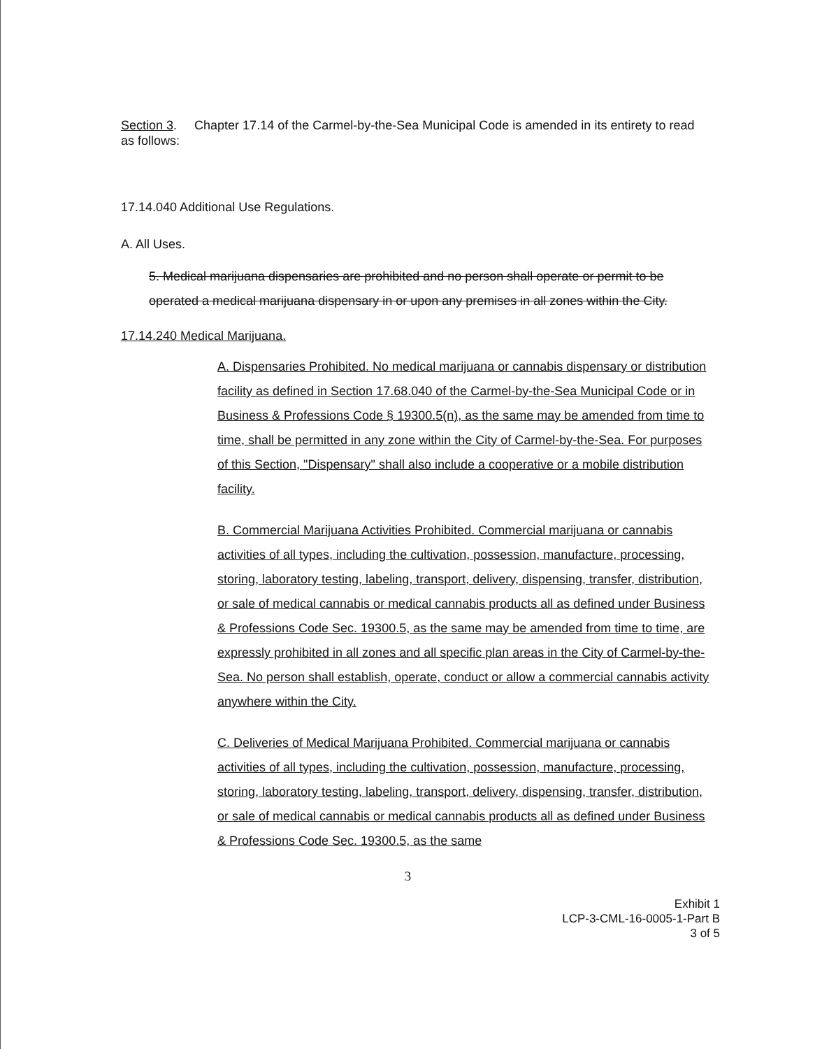Section 3. Chapter 17.14 of the Carmel-by-the-Sea Municipal Code is amended in its entirety to read as follows:
17.14.040 Additional Use Regulations.
A. All Uses.
5. Medical marijuana dispensaries are prohibited and no person shall operate or permit to be operated a medical marijuana dispensary in or upon any premises in all zones within the City.
17.14.240 Medical Marijuana.
A. Dispensaries Prohibited. No medical marijuana or cannabis dispensary or distribution facility as defined in Section 17.68.040 of the Carmel-by-the-Sea Municipal Code or in Business & Professions Code § 19300.5(n), as the same may be amended from time to time, shall be permitted in any zone within the City of Carmel-by-the-Sea. For purposes of this Section, "Dispensary" shall also include a cooperative or a mobile distribution facility.
B. Commercial Marijuana Activities Prohibited. Commercial marijuana or cannabis activities of all types, including the cultivation, possession, manufacture, processing, storing, laboratory testing, labeling, transport, delivery, dispensing, transfer, distribution, or sale of medical cannabis or medical cannabis products all as defined under Business & Professions Code Sec. 19300.5, as the same may be amended from time to time, are expressly prohibited in all zones and all specific plan areas in the City of Carmel-by-the-Sea. No person shall establish, operate, conduct or allow a commercial cannabis activity anywhere within the City.
C. Deliveries of Medical Marijuana Prohibited. Commercial marijuana or cannabis activities of all types, including the cultivation, possession, manufacture, processing, storing, laboratory testing, labeling, transport, delivery, dispensing, transfer, distribution, or sale of medical cannabis or medical cannabis products all as defined under Business & Professions Code Sec. 19300.5, as the same
3
Exhibit 1
LCP-3-CML-16-0005-1-Part B
3 of 5